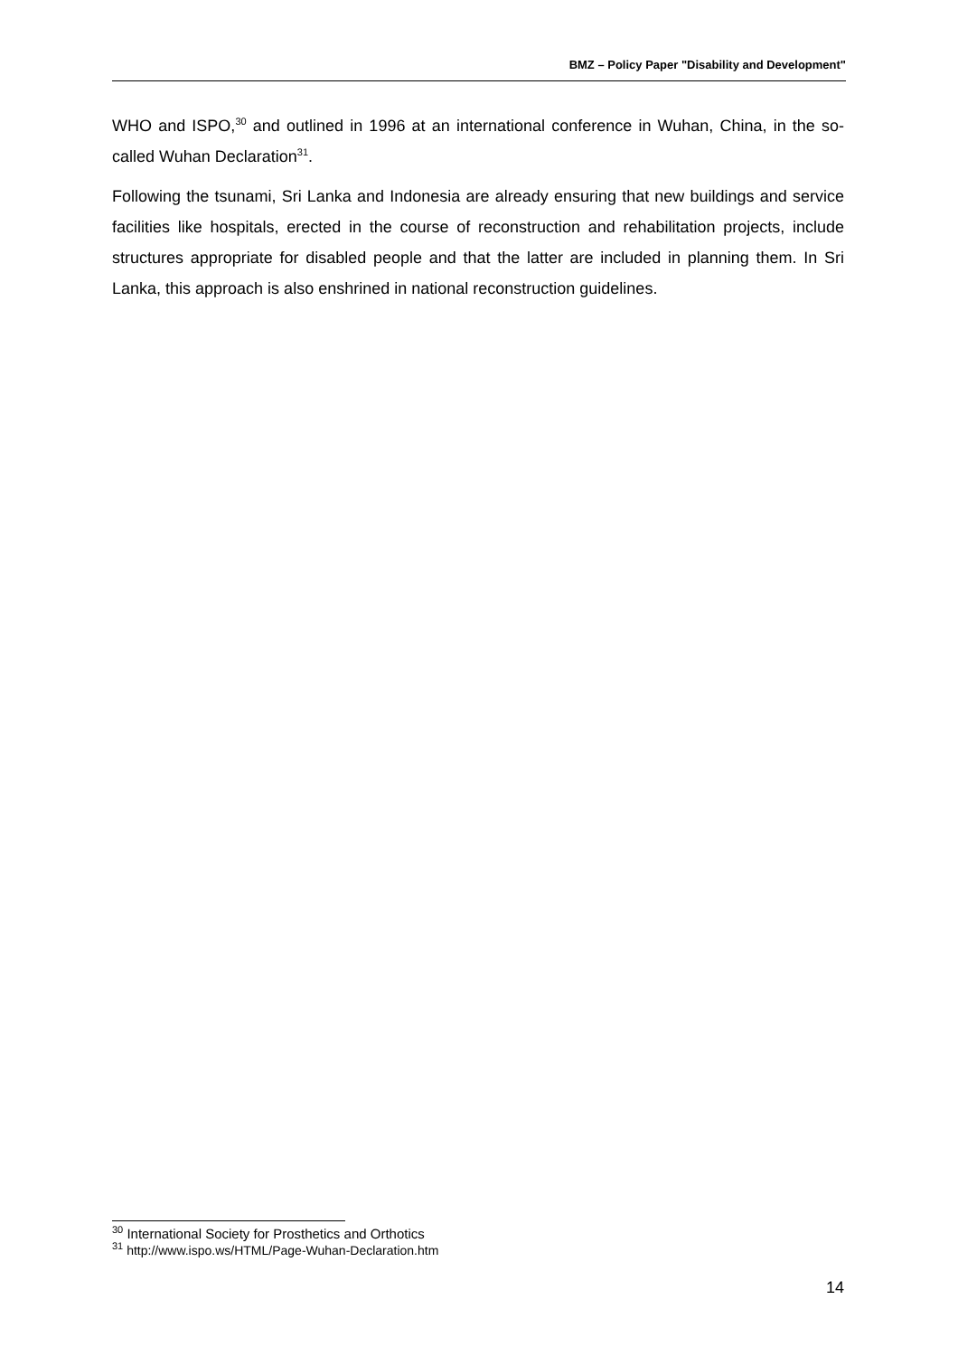BMZ – Policy Paper "Disability and Development"
WHO and ISPO,<sup>30</sup> and outlined in 1996 at an international conference in Wuhan, China, in the so-called Wuhan Declaration<sup>31</sup>.
Following the tsunami, Sri Lanka and Indonesia are already ensuring that new buildings and service facilities like hospitals, erected in the course of reconstruction and rehabilitation projects, include structures appropriate for disabled people and that the latter are included in planning them. In Sri Lanka, this approach is also enshrined in national reconstruction guidelines.
<sup>30</sup> International Society for Prosthetics and Orthotics
<sup>31</sup> http://www.ispo.ws/HTML/Page-Wuhan-Declaration.htm
14